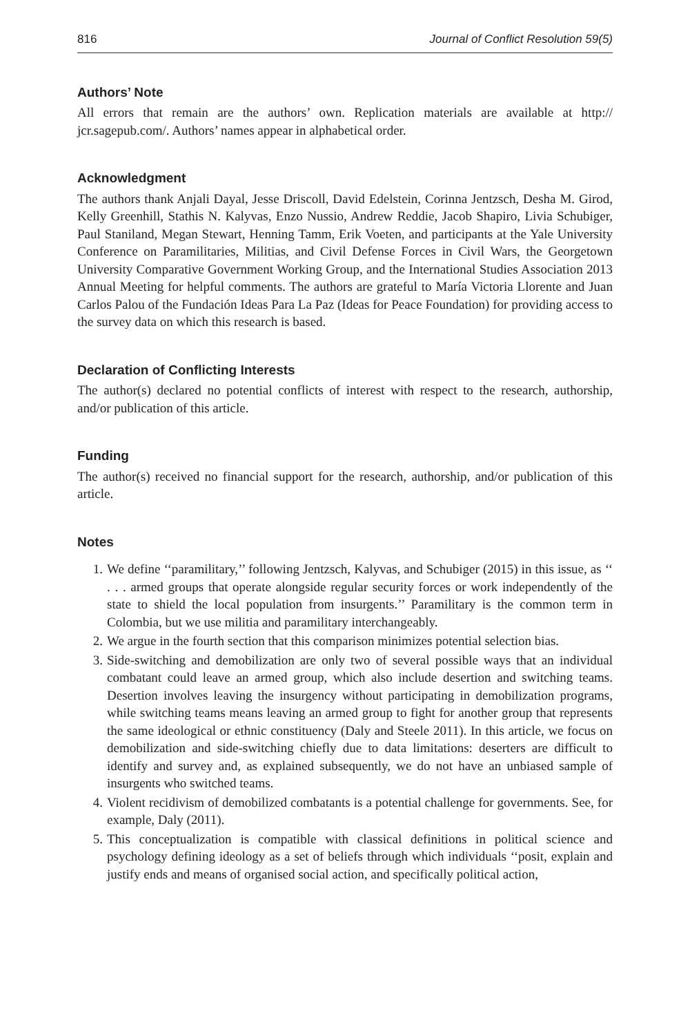816 Journal of Conflict Resolution 59(5)
Authors’ Note
All errors that remain are the authors’ own. Replication materials are available at http:// jcr.sagepub.com/. Authors’ names appear in alphabetical order.
Acknowledgment
The authors thank Anjali Dayal, Jesse Driscoll, David Edelstein, Corinna Jentzsch, Desha M. Girod, Kelly Greenhill, Stathis N. Kalyvas, Enzo Nussio, Andrew Reddie, Jacob Shapiro, Livia Schubiger, Paul Staniland, Megan Stewart, Henning Tamm, Erik Voeten, and participants at the Yale University Conference on Paramilitaries, Militias, and Civil Defense Forces in Civil Wars, the Georgetown University Comparative Government Working Group, and the International Studies Association 2013 Annual Meeting for helpful comments. The authors are grateful to María Victoria Llorente and Juan Carlos Palou of the Fundación Ideas Para La Paz (Ideas for Peace Foundation) for providing access to the survey data on which this research is based.
Declaration of Conflicting Interests
The author(s) declared no potential conflicts of interest with respect to the research, authorship, and/or publication of this article.
Funding
The author(s) received no financial support for the research, authorship, and/or publication of this article.
Notes
1. We define ‘‘paramilitary,’’ following Jentzsch, Kalyvas, and Schubiger (2015) in this issue, as ‘‘ . . . armed groups that operate alongside regular security forces or work independently of the state to shield the local population from insurgents.’’ Paramilitary is the common term in Colombia, but we use militia and paramilitary interchangeably.
2. We argue in the fourth section that this comparison minimizes potential selection bias.
3. Side-switching and demobilization are only two of several possible ways that an individual combatant could leave an armed group, which also include desertion and switching teams. Desertion involves leaving the insurgency without participating in demobilization programs, while switching teams means leaving an armed group to fight for another group that represents the same ideological or ethnic constituency (Daly and Steele 2011). In this article, we focus on demobilization and side-switching chiefly due to data limitations: deserters are difficult to identify and survey and, as explained subsequently, we do not have an unbiased sample of insurgents who switched teams.
4. Violent recidivism of demobilized combatants is a potential challenge for governments. See, for example, Daly (2011).
5. This conceptualization is compatible with classical definitions in political science and psychology defining ideology as a set of beliefs through which individuals ‘‘posit, explain and justify ends and means of organised social action, and specifically political action,